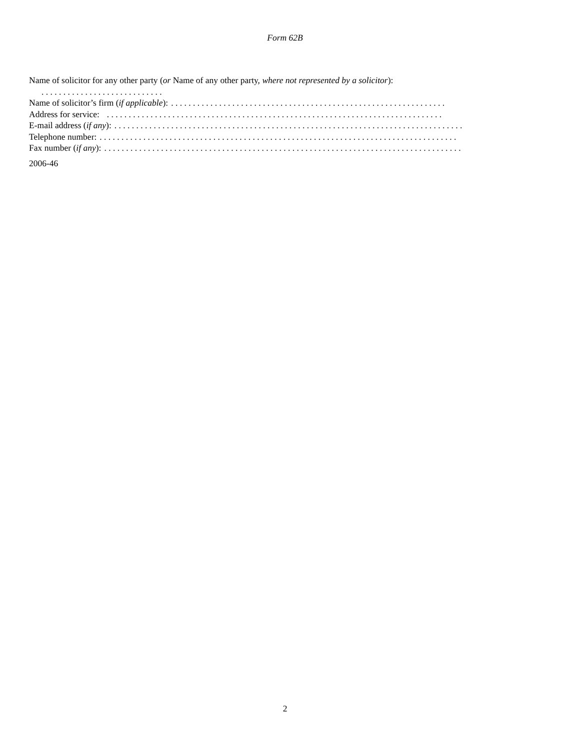Form 62B
Name of solicitor for any other party (or Name of any other party, where not represented by a solicitor):
. . . . . . . . . . . . . . . . . . . . . . . . . . . .
Name of solicitor’s firm (if applicable):. . . . . . . . . . . . . . . . . . . . . . . . . . . . . . . . . . . . . . . . . . . . . . . . . . . . . . . . . . . . . . .
Address for service: . . . . . . . . . . . . . . . . . . . . . . . . . . . . . . . . . . . . . . . . . . . . . . . . . . . . . . . . . . . . . . . . . . . . . . . . . . . . .
E-mail address (if any):. . . . . . . . . . . . . . . . . . . . . . . . . . . . . . . . . . . . . . . . . . . . . . . . . . . . . . . . . . . . . . . . . . . . . . . . . . . . . . . .
Telephone number:. . . . . . . . . . . . . . . . . . . . . . . . . . . . . . . . . . . . . . . . . . . . . . . . . . . . . . . . . . . . . . . . . . . . . . . . . . . . . . . . . .
Fax number (if any):. . . . . . . . . . . . . . . . . . . . . . . . . . . . . . . . . . . . . . . . . . . . . . . . . . . . . . . . . . . . . . . . . . . . . . . . . . . . . . . . . .
2006-46
2